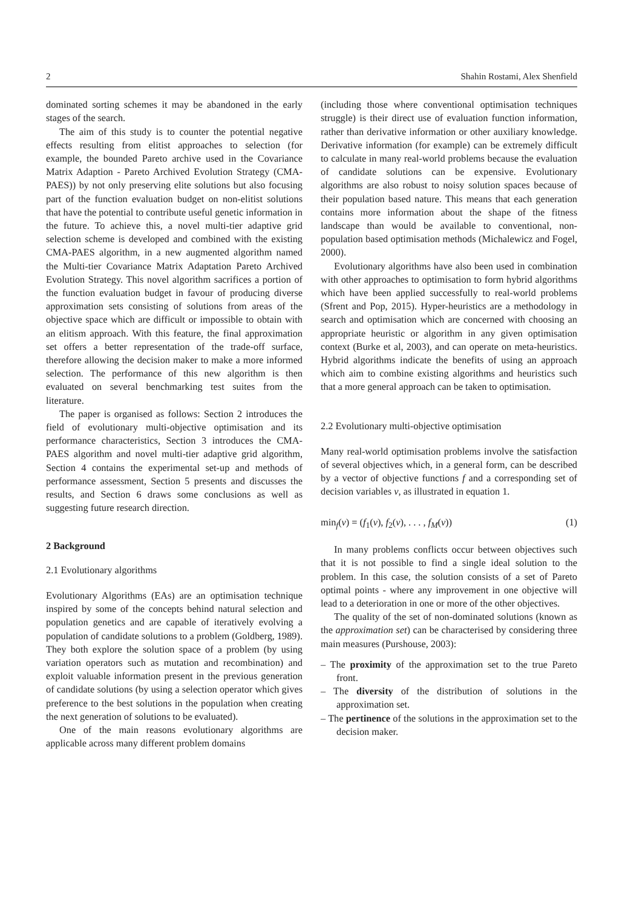2 Shahin Rostami, Alex Shenfield
dominated sorting schemes it may be abandoned in the early stages of the search.
The aim of this study is to counter the potential negative effects resulting from elitist approaches to selection (for example, the bounded Pareto archive used in the Covariance Matrix Adaption - Pareto Archived Evolution Strategy (CMA-PAES)) by not only preserving elite solutions but also focusing part of the function evaluation budget on non-elitist solutions that have the potential to contribute useful genetic information in the future. To achieve this, a novel multi-tier adaptive grid selection scheme is developed and combined with the existing CMA-PAES algorithm, in a new augmented algorithm named the Multi-tier Covariance Matrix Adaptation Pareto Archived Evolution Strategy. This novel algorithm sacrifices a portion of the function evaluation budget in favour of producing diverse approximation sets consisting of solutions from areas of the objective space which are difficult or impossible to obtain with an elitism approach. With this feature, the final approximation set offers a better representation of the trade-off surface, therefore allowing the decision maker to make a more informed selection. The performance of this new algorithm is then evaluated on several benchmarking test suites from the literature.
The paper is organised as follows: Section 2 introduces the field of evolutionary multi-objective optimisation and its performance characteristics, Section 3 introduces the CMA-PAES algorithm and novel multi-tier adaptive grid algorithm, Section 4 contains the experimental set-up and methods of performance assessment, Section 5 presents and discusses the results, and Section 6 draws some conclusions as well as suggesting future research direction.
2 Background
2.1 Evolutionary algorithms
Evolutionary Algorithms (EAs) are an optimisation technique inspired by some of the concepts behind natural selection and population genetics and are capable of iteratively evolving a population of candidate solutions to a problem (Goldberg, 1989). They both explore the solution space of a problem (by using variation operators such as mutation and recombination) and exploit valuable information present in the previous generation of candidate solutions (by using a selection operator which gives preference to the best solutions in the population when creating the next generation of solutions to be evaluated).
One of the main reasons evolutionary algorithms are applicable across many different problem domains
(including those where conventional optimisation techniques struggle) is their direct use of evaluation function information, rather than derivative information or other auxiliary knowledge. Derivative information (for example) can be extremely difficult to calculate in many real-world problems because the evaluation of candidate solutions can be expensive. Evolutionary algorithms are also robust to noisy solution spaces because of their population based nature. This means that each generation contains more information about the shape of the fitness landscape than would be available to conventional, non-population based optimisation methods (Michalewicz and Fogel, 2000).
Evolutionary algorithms have also been used in combination with other approaches to optimisation to form hybrid algorithms which have been applied successfully to real-world problems (Sfrent and Pop, 2015). Hyper-heuristics are a methodology in search and optimisation which are concerned with choosing an appropriate heuristic or algorithm in any given optimisation context (Burke et al, 2003), and can operate on meta-heuristics. Hybrid algorithms indicate the benefits of using an approach which aim to combine existing algorithms and heuristics such that a more general approach can be taken to optimisation.
2.2 Evolutionary multi-objective optimisation
Many real-world optimisation problems involve the satisfaction of several objectives which, in a general form, can be described by a vector of objective functions f and a corresponding set of decision variables v, as illustrated in equation 1.
min<sub>f</sub>(v) = (f<sub>1</sub>(v), f<sub>2</sub>(v), . . . , f<sub>M</sub>(v)) (1)
In many problems conflicts occur between objectives such that it is not possible to find a single ideal solution to the problem. In this case, the solution consists of a set of Pareto optimal points - where any improvement in one objective will lead to a deterioration in one or more of the other objectives.
The quality of the set of non-dominated solutions (known as the approximation set) can be characterised by considering three main measures (Purshouse, 2003):
– The proximity of the approximation set to the true Pareto front.
– The diversity of the distribution of solutions in the approximation set.
– The pertinence of the solutions in the approximation set to the decision maker.